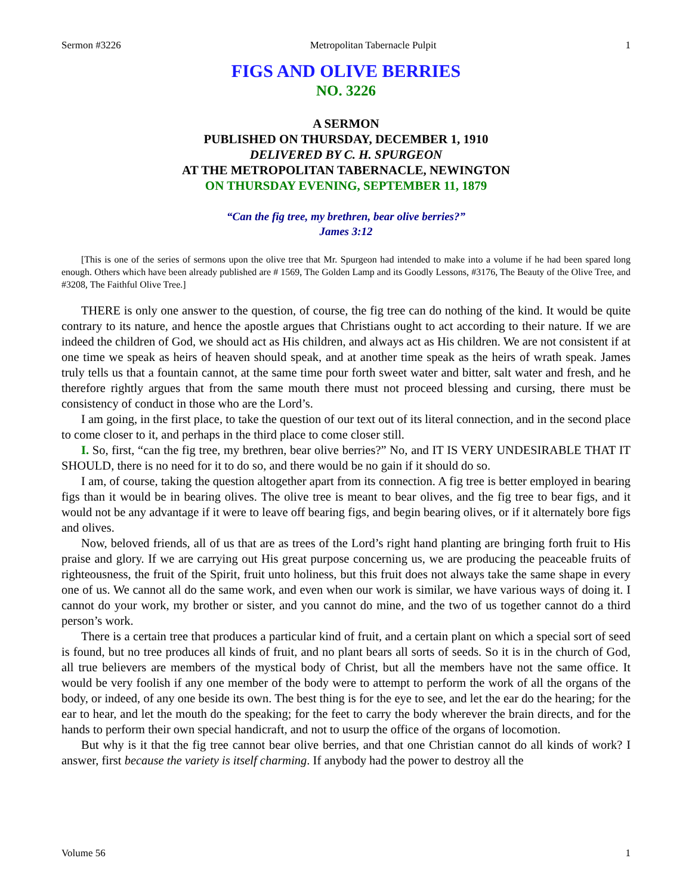Sermon #3226 Metropolitan Tabernacle Pulpit 1
FIGS AND OLIVE BERRIES
NO. 3226
A SERMON
PUBLISHED ON THURSDAY, DECEMBER 1, 1910
DELIVERED BY C. H. SPURGEON
AT THE METROPOLITAN TABERNACLE, NEWINGTON
ON THURSDAY EVENING, SEPTEMBER 11, 1879
“Can the fig tree, my brethren, bear olive berries?”
James 3:12
[This is one of the series of sermons upon the olive tree that Mr. Spurgeon had intended to make into a volume if he had been spared long enough. Others which have been already published are # 1569, The Golden Lamp and its Goodly Lessons, #3176, The Beauty of the Olive Tree, and #3208, The Faithful Olive Tree.]
THERE is only one answer to the question, of course, the fig tree can do nothing of the kind. It would be quite contrary to its nature, and hence the apostle argues that Christians ought to act according to their nature. If we are indeed the children of God, we should act as His children, and always act as His children. We are not consistent if at one time we speak as heirs of heaven should speak, and at another time speak as the heirs of wrath speak. James truly tells us that a fountain cannot, at the same time pour forth sweet water and bitter, salt water and fresh, and he therefore rightly argues that from the same mouth there must not proceed blessing and cursing, there must be consistency of conduct in those who are the Lord’s.
I am going, in the first place, to take the question of our text out of its literal connection, and in the second place to come closer to it, and perhaps in the third place to come closer still.
I. So, first, “can the fig tree, my brethren, bear olive berries?” No, and IT IS VERY UNDESIRABLE THAT IT SHOULD, there is no need for it to do so, and there would be no gain if it should do so.
I am, of course, taking the question altogether apart from its connection. A fig tree is better employed in bearing figs than it would be in bearing olives. The olive tree is meant to bear olives, and the fig tree to bear figs, and it would not be any advantage if it were to leave off bearing figs, and begin bearing olives, or if it alternately bore figs and olives.
Now, beloved friends, all of us that are as trees of the Lord’s right hand planting are bringing forth fruit to His praise and glory. If we are carrying out His great purpose concerning us, we are producing the peaceable fruits of righteousness, the fruit of the Spirit, fruit unto holiness, but this fruit does not always take the same shape in every one of us. We cannot all do the same work, and even when our work is similar, we have various ways of doing it. I cannot do your work, my brother or sister, and you cannot do mine, and the two of us together cannot do a third person’s work.
There is a certain tree that produces a particular kind of fruit, and a certain plant on which a special sort of seed is found, but no tree produces all kinds of fruit, and no plant bears all sorts of seeds. So it is in the church of God, all true believers are members of the mystical body of Christ, but all the members have not the same office. It would be very foolish if any one member of the body were to attempt to perform the work of all the organs of the body, or indeed, of any one beside its own. The best thing is for the eye to see, and let the ear do the hearing; for the ear to hear, and let the mouth do the speaking; for the feet to carry the body wherever the brain directs, and for the hands to perform their own special handicraft, and not to usurp the office of the organs of locomotion.
But why is it that the fig tree cannot bear olive berries, and that one Christian cannot do all kinds of work? I answer, first because the variety is itself charming. If anybody had the power to destroy all the
Volume 56 1